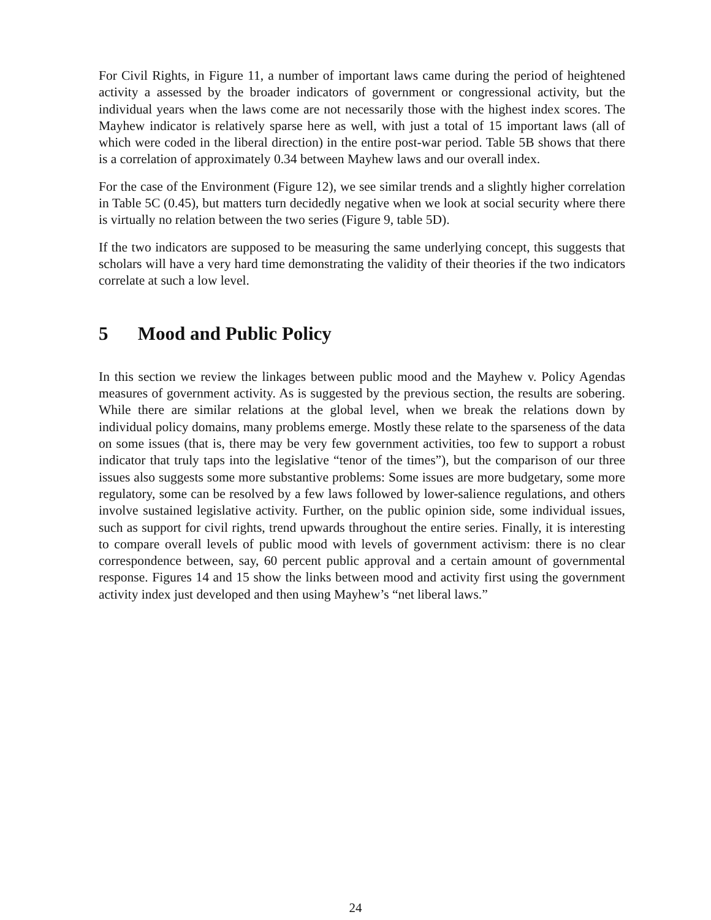For Civil Rights, in Figure 11, a number of important laws came during the period of heightened activity a assessed by the broader indicators of government or congressional activity, but the individual years when the laws come are not necessarily those with the highest index scores. The Mayhew indicator is relatively sparse here as well, with just a total of 15 important laws (all of which were coded in the liberal direction) in the entire post-war period. Table 5B shows that there is a correlation of approximately 0.34 between Mayhew laws and our overall index.
For the case of the Environment (Figure 12), we see similar trends and a slightly higher correlation in Table 5C (0.45), but matters turn decidedly negative when we look at social security where there is virtually no relation between the two series (Figure 9, table 5D).
If the two indicators are supposed to be measuring the same underlying concept, this suggests that scholars will have a very hard time demonstrating the validity of their theories if the two indicators correlate at such a low level.
5 Mood and Public Policy
In this section we review the linkages between public mood and the Mayhew v. Policy Agendas measures of government activity. As is suggested by the previous section, the results are sobering. While there are similar relations at the global level, when we break the relations down by individual policy domains, many problems emerge. Mostly these relate to the sparseness of the data on some issues (that is, there may be very few government activities, too few to support a robust indicator that truly taps into the legislative “tenor of the times”), but the comparison of our three issues also suggests some more substantive problems: Some issues are more budgetary, some more regulatory, some can be resolved by a few laws followed by lower-salience regulations, and others involve sustained legislative activity. Further, on the public opinion side, some individual issues, such as support for civil rights, trend upwards throughout the entire series. Finally, it is interesting to compare overall levels of public mood with levels of government activism: there is no clear correspondence between, say, 60 percent public approval and a certain amount of governmental response. Figures 14 and 15 show the links between mood and activity first using the government activity index just developed and then using Mayhew’s “net liberal laws.”
24